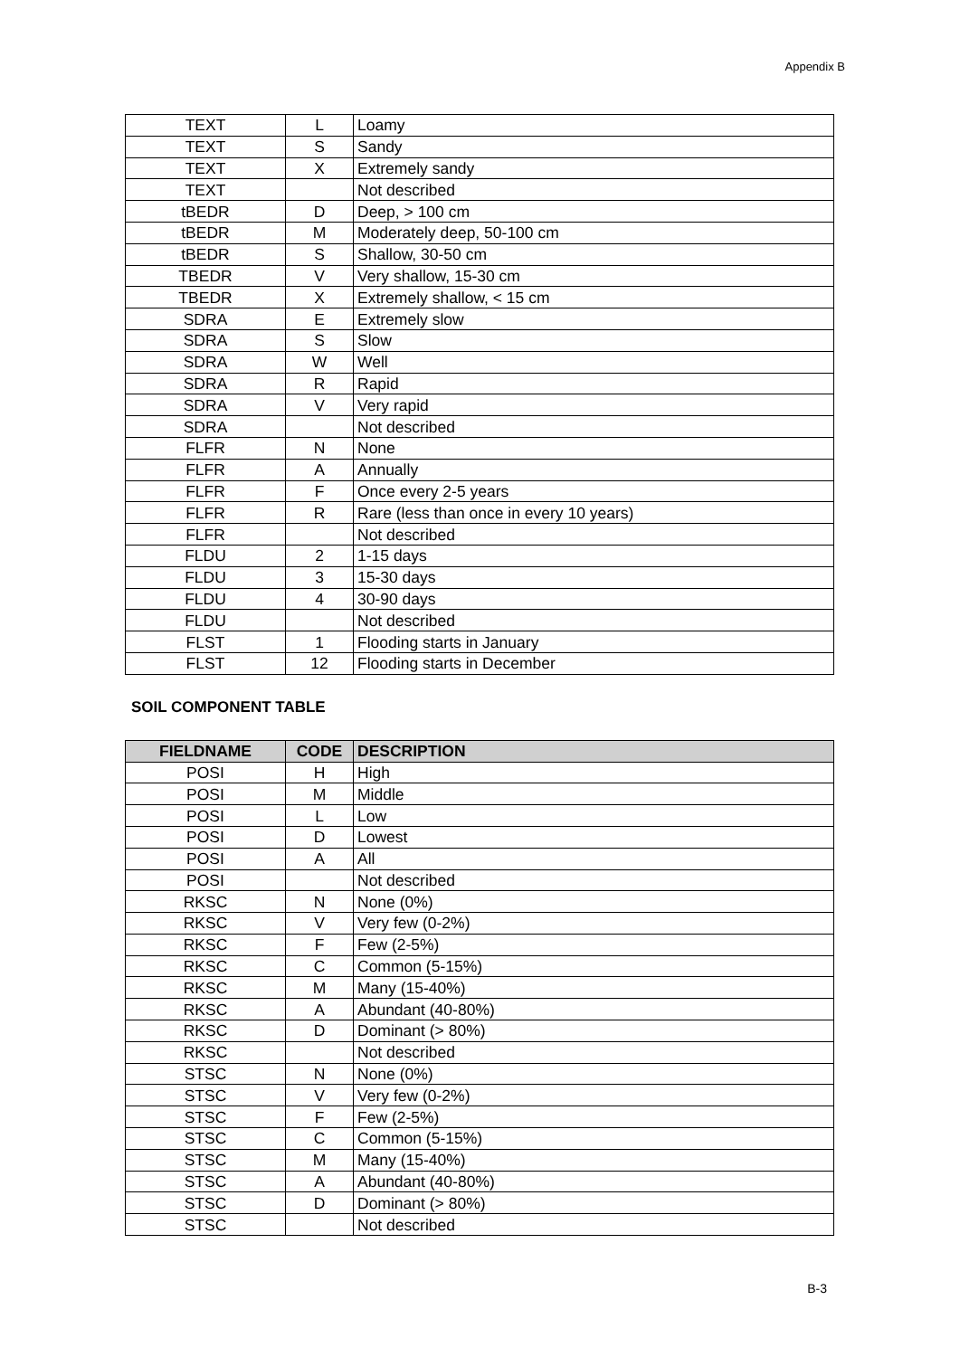Appendix B
| TEXT | L | Loamy |
| TEXT | S | Sandy |
| TEXT | X | Extremely sandy |
| TEXT | | Not described |
| tBEDR | D | Deep, > 100 cm |
| tBEDR | M | Moderately deep, 50-100 cm |
| tBEDR | S | Shallow, 30-50 cm |
| TBEDR | V | Very shallow, 15-30 cm |
| TBEDR | X | Extremely shallow, < 15 cm |
| SDRA | E | Extremely slow |
| SDRA | S | Slow |
| SDRA | W | Well |
| SDRA | R | Rapid |
| SDRA | V | Very rapid |
| SDRA | | Not described |
| FLFR | N | None |
| FLFR | A | Annually |
| FLFR | F | Once every 2-5 years |
| FLFR | R | Rare (less than once in every 10 years) |
| FLFR | | Not described |
| FLDU | 2 | 1-15 days |
| FLDU | 3 | 15-30 days |
| FLDU | 4 | 30-90 days |
| FLDU | | Not described |
| FLST | 1 | Flooding starts in January |
| FLST | 12 | Flooding starts in December |
SOIL COMPONENT TABLE
| FIELDNAME | CODE | DESCRIPTION |
| --- | --- | --- |
| POSI | H | High |
| POSI | M | Middle |
| POSI | L | Low |
| POSI | D | Lowest |
| POSI | A | All |
| POSI | | Not described |
| RKSC | N | None (0%) |
| RKSC | V | Very few (0-2%) |
| RKSC | F | Few (2-5%) |
| RKSC | C | Common (5-15%) |
| RKSC | M | Many (15-40%) |
| RKSC | A | Abundant (40-80%) |
| RKSC | D | Dominant (> 80%) |
| RKSC | | Not described |
| STSC | N | None (0%) |
| STSC | V | Very few (0-2%) |
| STSC | F | Few (2-5%) |
| STSC | C | Common (5-15%) |
| STSC | M | Many (15-40%) |
| STSC | A | Abundant (40-80%) |
| STSC | D | Dominant (> 80%) |
| STSC | | Not described |
B-3